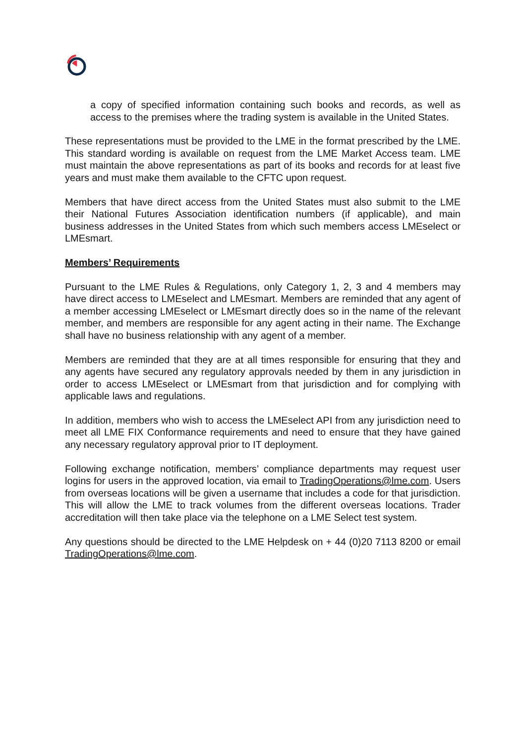a copy of specified information containing such books and records, as well as access to the premises where the trading system is available in the United States.
These representations must be provided to the LME in the format prescribed by the LME. This standard wording is available on request from the LME Market Access team. LME must maintain the above representations as part of its books and records for at least five years and must make them available to the CFTC upon request.
Members that have direct access from the United States must also submit to the LME their National Futures Association identification numbers (if applicable), and main business addresses in the United States from which such members access LMEselect or LMEsmart.
Members’ Requirements
Pursuant to the LME Rules & Regulations, only Category 1, 2, 3 and 4 members may have direct access to LMEselect and LMEsmart. Members are reminded that any agent of a member accessing LMEselect or LMEsmart directly does so in the name of the relevant member, and members are responsible for any agent acting in their name. The Exchange shall have no business relationship with any agent of a member.
Members are reminded that they are at all times responsible for ensuring that they and any agents have secured any regulatory approvals needed by them in any jurisdiction in order to access LMEselect or LMEsmart from that jurisdiction and for complying with applicable laws and regulations.
In addition, members who wish to access the LMEselect API from any jurisdiction need to meet all LME FIX Conformance requirements and need to ensure that they have gained any necessary regulatory approval prior to IT deployment.
Following exchange notification, members’ compliance departments may request user logins for users in the approved location, via email to TradingOperations@lme.com. Users from overseas locations will be given a username that includes a code for that jurisdiction. This will allow the LME to track volumes from the different overseas locations. Trader accreditation will then take place via the telephone on a LME Select test system.
Any questions should be directed to the LME Helpdesk on + 44 (0)20 7113 8200 or email TradingOperations@lme.com.